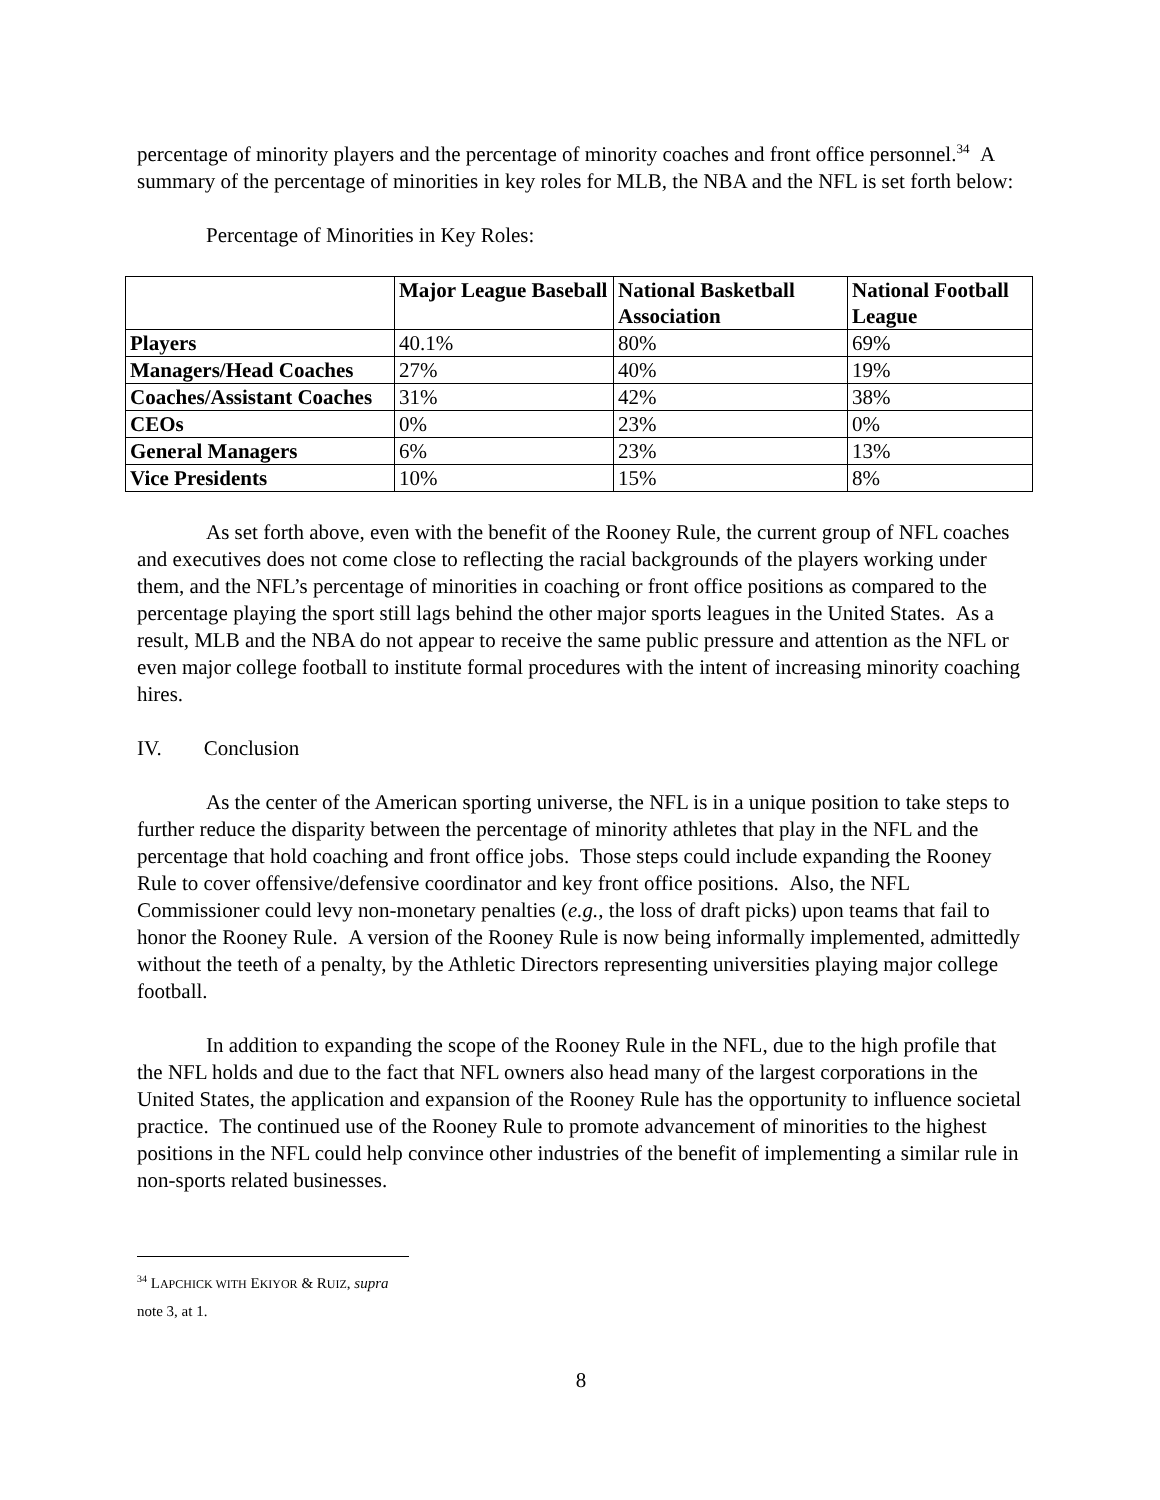percentage of minority players and the percentage of minority coaches and front office personnel.<sup>34</sup> A summary of the percentage of minorities in key roles for MLB, the NBA and the NFL is set forth below:
Percentage of Minorities in Key Roles:
| | Major League Baseball | National Basketball Association | National Football League |
| --- | --- | --- | --- |
| Players | 40.1% | 80% | 69% |
| Managers/Head Coaches | 27% | 40% | 19% |
| Coaches/Assistant Coaches | 31% | 42% | 38% |
| CEOs | 0% | 23% | 0% |
| General Managers | 6% | 23% | 13% |
| Vice Presidents | 10% | 15% | 8% |
As set forth above, even with the benefit of the Rooney Rule, the current group of NFL coaches and executives does not come close to reflecting the racial backgrounds of the players working under them, and the NFL’s percentage of minorities in coaching or front office positions as compared to the percentage playing the sport still lags behind the other major sports leagues in the United States. As a result, MLB and the NBA do not appear to receive the same public pressure and attention as the NFL or even major college football to institute formal procedures with the intent of increasing minority coaching hires.
IV. Conclusion
As the center of the American sporting universe, the NFL is in a unique position to take steps to further reduce the disparity between the percentage of minority athletes that play in the NFL and the percentage that hold coaching and front office jobs. Those steps could include expanding the Rooney Rule to cover offensive/defensive coordinator and key front office positions. Also, the NFL Commissioner could levy non-monetary penalties (e.g., the loss of draft picks) upon teams that fail to honor the Rooney Rule. A version of the Rooney Rule is now being informally implemented, admittedly without the teeth of a penalty, by the Athletic Directors representing universities playing major college football.
In addition to expanding the scope of the Rooney Rule in the NFL, due to the high profile that the NFL holds and due to the fact that NFL owners also head many of the largest corporations in the United States, the application and expansion of the Rooney Rule has the opportunity to influence societal practice. The continued use of the Rooney Rule to promote advancement of minorities to the highest positions in the NFL could help convince other industries of the benefit of implementing a similar rule in non-sports related businesses.
<sup>34</sup> LAPCHICK WITH EKIYOR & RUIZ, supra note 3, at 1.
8